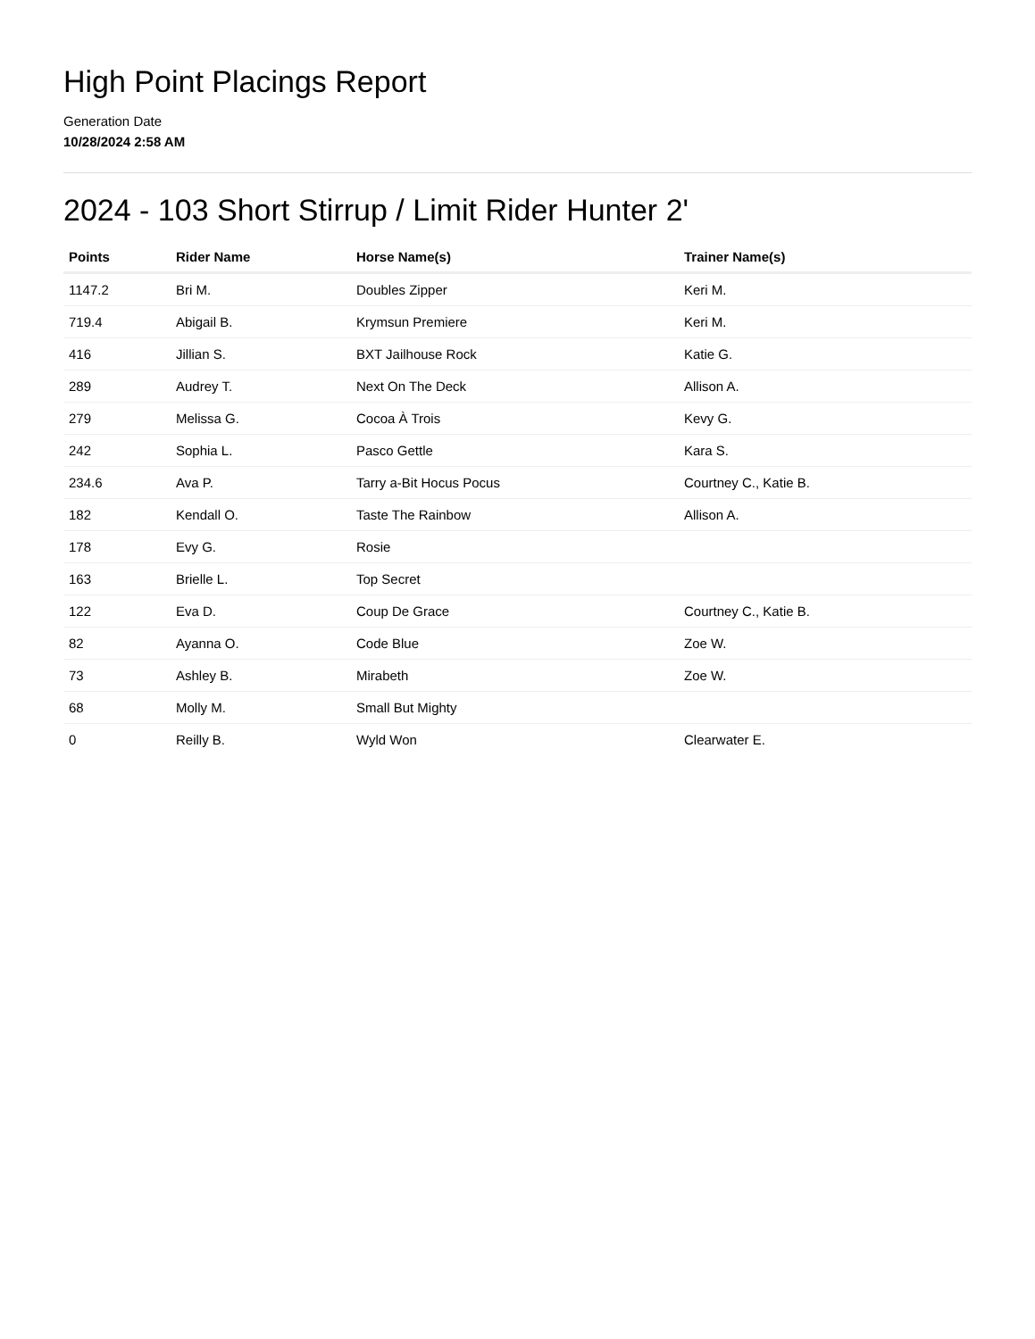High Point Placings Report
Generation Date
10/28/2024 2:58 AM
2024 - 103 Short Stirrup / Limit Rider Hunter 2'
| Points | Rider Name | Horse Name(s) | Trainer Name(s) |
| --- | --- | --- | --- |
| 1147.2 | Bri M. | Doubles Zipper | Keri M. |
| 719.4 | Abigail B. | Krymsun Premiere | Keri M. |
| 416 | Jillian S. | BXT Jailhouse Rock | Katie G. |
| 289 | Audrey T. | Next On The Deck | Allison A. |
| 279 | Melissa G. | Cocoa À Trois | Kevy G. |
| 242 | Sophia L. | Pasco Gettle | Kara S. |
| 234.6 | Ava P. | Tarry a-Bit Hocus Pocus | Courtney C., Katie B. |
| 182 | Kendall O. | Taste The Rainbow | Allison A. |
| 178 | Evy G. | Rosie | |
| 163 | Brielle L. | Top Secret | |
| 122 | Eva D. | Coup De Grace | Courtney C., Katie B. |
| 82 | Ayanna O. | Code Blue | Zoe W. |
| 73 | Ashley B. | Mirabeth | Zoe W. |
| 68 | Molly M. | Small But Mighty | |
| 0 | Reilly B. | Wyld Won | Clearwater E. |